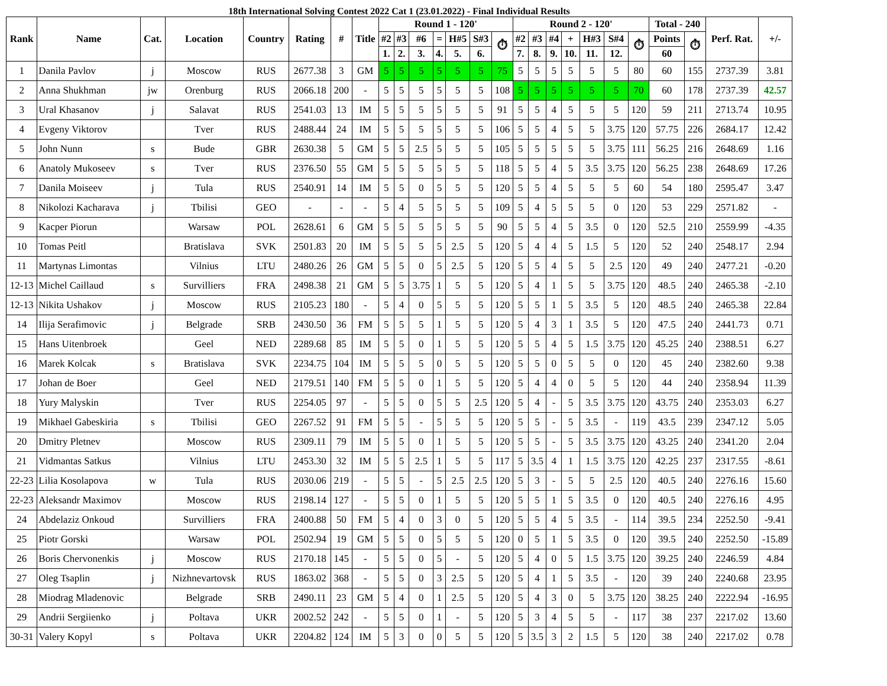18th International Solving Contest 2022 Cat 1 (23.01.2022) - Final Individual Results
| Rank | Name | Cat. | Location | Country | Rating | # | Title | Round 1 - 120' | | | | | | | Round 2 - 120' | | | | | | | Total - 240 | | Perf. Rat. | +/- |
| --- | --- | --- | --- | --- | --- | --- | --- | --- | --- | --- | --- | --- | --- | --- | --- | --- | --- | --- | --- | --- | --- | --- | --- | --- | --- |
| | | | | | | | | #2 | #3 | #6 | = | H#5 | S#3 | ⏱ | #2 | #3 | #4 | + | H#3 | S#4 | ⏱ | Points | ⏱ | | |
| | | | | | | | | 1. | 2. | 3. | 4. | 5. | 6. | | 7. | 8. | 9. | 10. | 11. | 12. | | 60 | | | |
| 1 | Danila Pavlov | j | Moscow | RUS | 2677.38 | 3 | GM | 5 | 5 | 5 | 5 | 5 | 5 | 75 | 5 | 5 | 5 | 5 | 5 | 5 | 80 | 60 | 155 | 2737.39 | 3.81 |
| 2 | Anna Shukhman | jw | Orenburg | RUS | 2066.18 | 200 | - | 5 | 5 | 5 | 5 | 5 | 5 | 108 | 5 | 5 | 5 | 5 | 5 | 5 | 70 | 60 | 178 | 2737.39 | 42.57 |
| 3 | Ural Khasanov | j | Salavat | RUS | 2541.03 | 13 | IM | 5 | 5 | 5 | 5 | 5 | 5 | 91 | 5 | 5 | 4 | 5 | 5 | 5 | 120 | 59 | 211 | 2713.74 | 10.95 |
| 4 | Evgeny Viktorov | | Tver | RUS | 2488.44 | 24 | IM | 5 | 5 | 5 | 5 | 5 | 5 | 106 | 5 | 5 | 4 | 5 | 5 | 3.75 | 120 | 57.75 | 226 | 2684.17 | 12.42 |
| 5 | John Nunn | s | Bude | GBR | 2630.38 | 5 | GM | 5 | 5 | 2.5 | 5 | 5 | 5 | 105 | 5 | 5 | 5 | 5 | 5 | 3.75 | 111 | 56.25 | 216 | 2648.69 | 1.16 |
| 6 | Anatoly Mukoseev | s | Tver | RUS | 2376.50 | 55 | GM | 5 | 5 | 5 | 5 | 5 | 5 | 118 | 5 | 5 | 4 | 5 | 3.5 | 3.75 | 120 | 56.25 | 238 | 2648.69 | 17.26 |
| 7 | Danila Moiseev | j | Tula | RUS | 2540.91 | 14 | IM | 5 | 5 | 0 | 5 | 5 | 5 | 120 | 5 | 5 | 4 | 5 | 5 | 5 | 60 | 54 | 180 | 2595.47 | 3.47 |
| 8 | Nikolozi Kacharava | j | Tbilisi | GEO | - | - | - | 5 | 4 | 5 | 5 | 5 | 5 | 109 | 5 | 4 | 5 | 5 | 5 | 0 | 120 | 53 | 229 | 2571.82 | - |
| 9 | Kacper Piorun | | Warsaw | POL | 2628.61 | 6 | GM | 5 | 5 | 5 | 5 | 5 | 5 | 90 | 5 | 5 | 4 | 5 | 3.5 | 0 | 120 | 52.5 | 210 | 2559.99 | -4.35 |
| 10 | Tomas Peitl | | Bratislava | SVK | 2501.83 | 20 | IM | 5 | 5 | 5 | 5 | 2.5 | 5 | 120 | 5 | 4 | 4 | 5 | 1.5 | 5 | 120 | 52 | 240 | 2548.17 | 2.94 |
| 11 | Martynas Limontas | | Vilnius | LTU | 2480.26 | 26 | GM | 5 | 5 | 0 | 5 | 2.5 | 5 | 120 | 5 | 5 | 4 | 5 | 5 | 2.5 | 120 | 49 | 240 | 2477.21 | -0.20 |
| 12-13 | Michel Caillaud | s | Survilliers | FRA | 2498.38 | 21 | GM | 5 | 5 | 3.75 | 1 | 5 | 5 | 120 | 5 | 4 | 1 | 5 | 5 | 3.75 | 120 | 48.5 | 240 | 2465.38 | -2.10 |
| 12-13 | Nikita Ushakov | j | Moscow | RUS | 2105.23 | 180 | - | 5 | 4 | 0 | 5 | 5 | 5 | 120 | 5 | 5 | 1 | 5 | 3.5 | 5 | 120 | 48.5 | 240 | 2465.38 | 22.84 |
| 14 | Ilija Serafimovic | j | Belgrade | SRB | 2430.50 | 36 | FM | 5 | 5 | 5 | 1 | 5 | 5 | 120 | 5 | 4 | 3 | 1 | 3.5 | 5 | 120 | 47.5 | 240 | 2441.73 | 0.71 |
| 15 | Hans Uitenbroek | | Geel | NED | 2289.68 | 85 | IM | 5 | 5 | 0 | 1 | 5 | 5 | 120 | 5 | 5 | 4 | 5 | 1.5 | 3.75 | 120 | 45.25 | 240 | 2388.51 | 6.27 |
| 16 | Marek Kolcak | s | Bratislava | SVK | 2234.75 | 104 | IM | 5 | 5 | 5 | 0 | 5 | 5 | 120 | 5 | 5 | 0 | 5 | 5 | 0 | 120 | 45 | 240 | 2382.60 | 9.38 |
| 17 | Johan de Boer | | Geel | NED | 2179.51 | 140 | FM | 5 | 5 | 0 | 1 | 5 | 5 | 120 | 5 | 4 | 4 | 0 | 5 | 5 | 120 | 44 | 240 | 2358.94 | 11.39 |
| 18 | Yury Malyskin | | Tver | RUS | 2254.05 | 97 | - | 5 | 5 | 0 | 5 | 5 | 2.5 | 120 | 5 | 4 | - | 5 | 3.5 | 3.75 | 120 | 43.75 | 240 | 2353.03 | 6.27 |
| 19 | Mikhael Gabeskiria | s | Tbilisi | GEO | 2267.52 | 91 | FM | 5 | 5 | - | 5 | 5 | 5 | 120 | 5 | 5 | - | 5 | 3.5 | - | 119 | 43.5 | 239 | 2347.12 | 5.05 |
| 20 | Dmitry Pletnev | | Moscow | RUS | 2309.11 | 79 | IM | 5 | 5 | 0 | 1 | 5 | 5 | 120 | 5 | 5 | - | 5 | 3.5 | 3.75 | 120 | 43.25 | 240 | 2341.20 | 2.04 |
| 21 | Vidmantas Satkus | | Vilnius | LTU | 2453.30 | 32 | IM | 5 | 5 | 2.5 | 1 | 5 | 5 | 117 | 5 | 3.5 | 4 | 1 | 1.5 | 3.75 | 120 | 42.25 | 237 | 2317.55 | -8.61 |
| 22-23 | Lilia Kosolapova | w | Tula | RUS | 2030.06 | 219 | - | 5 | 5 | - | 5 | 2.5 | 2.5 | 120 | 5 | 3 | - | 5 | 5 | 2.5 | 120 | 40.5 | 240 | 2276.16 | 15.60 |
| 22-23 | Aleksandr Maximov | | Moscow | RUS | 2198.14 | 127 | - | 5 | 5 | 0 | 1 | 5 | 5 | 120 | 5 | 5 | 1 | 5 | 3.5 | 0 | 120 | 40.5 | 240 | 2276.16 | 4.95 |
| 24 | Abdelaziz Onkoud | | Survilliers | FRA | 2400.88 | 50 | FM | 5 | 4 | 0 | 3 | 0 | 5 | 120 | 5 | 5 | 4 | 5 | 3.5 | - | 114 | 39.5 | 234 | 2252.50 | -9.41 |
| 25 | Piotr Gorski | | Warsaw | POL | 2502.94 | 19 | GM | 5 | 5 | 0 | 5 | 5 | 5 | 120 | 0 | 5 | 1 | 5 | 3.5 | 0 | 120 | 39.5 | 240 | 2252.50 | -15.89 |
| 26 | Boris Chervonenkis | j | Moscow | RUS | 2170.18 | 145 | - | 5 | 5 | 0 | 5 | - | 5 | 120 | 5 | 4 | 0 | 5 | 1.5 | 3.75 | 120 | 39.25 | 240 | 2246.59 | 4.84 |
| 27 | Oleg Tsaplin | j | Nizhnevartovsk | RUS | 1863.02 | 368 | - | 5 | 5 | 0 | 3 | 2.5 | 5 | 120 | 5 | 4 | 1 | 5 | 3.5 | - | 120 | 39 | 240 | 2240.68 | 23.95 |
| 28 | Miodrag Mladenovic | | Belgrade | SRB | 2490.11 | 23 | GM | 5 | 4 | 0 | 1 | 2.5 | 5 | 120 | 5 | 4 | 3 | 0 | 5 | 3.75 | 120 | 38.25 | 240 | 2222.94 | -16.95 |
| 29 | Andrii Sergiienko | j | Poltava | UKR | 2002.52 | 242 | - | 5 | 5 | 0 | 1 | - | 5 | 120 | 5 | 3 | 4 | 5 | 5 | - | 117 | 38 | 237 | 2217.02 | 13.60 |
| 30-31 | Valery Kopyl | s | Poltava | UKR | 2204.82 | 124 | IM | 5 | 3 | 0 | 0 | 5 | 5 | 120 | 5 | 3.5 | 3 | 2 | 1.5 | 5 | 120 | 38 | 240 | 2217.02 | 0.78 |